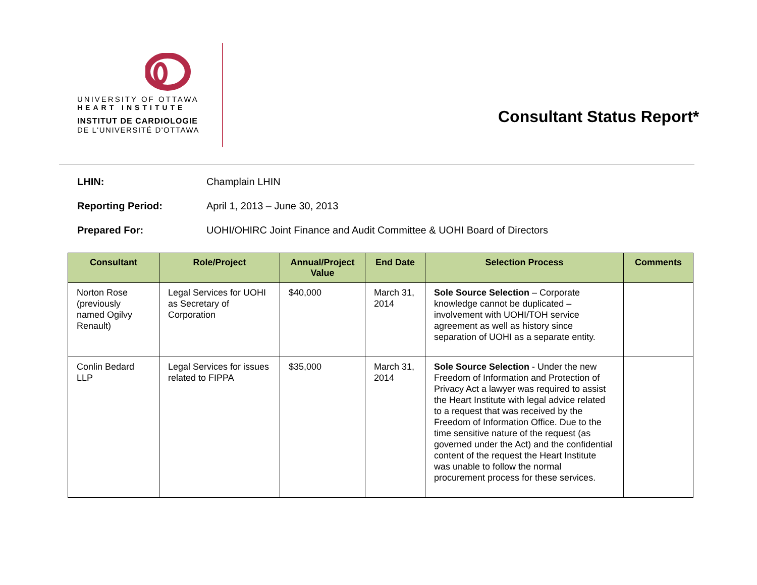UNIVERSITY OF OTTAWA
HEART INSTITUTE
INSTITUT DE CARDIOLOGIE
DE L'UNIVERSITÉ D'OTTAWA
Consultant Status Report*
LHIN: Champlain LHIN
Reporting Period: April 1, 2013 – June 30, 2013
Prepared For: UOHI/OHIRC Joint Finance and Audit Committee & UOHI Board of Directors
| Consultant | Role/Project | Annual/Project Value | End Date | Selection Process | Comments |
| --- | --- | --- | --- | --- | --- |
| Norton Rose (previously named Ogilvy Renault) | Legal Services for UOHI as Secretary of Corporation | $40,000 | March 31, 2014 | Sole Source Selection – Corporate knowledge cannot be duplicated – involvement with UOHI/TOH service agreement as well as history since separation of UOHI as a separate entity. | |
| Conlin Bedard LLP | Legal Services for issues related to FIPPA | $35,000 | March 31, 2014 | Sole Source Selection - Under the new Freedom of Information and Protection of Privacy Act a lawyer was required to assist the Heart Institute with legal advice related to a request that was received by the Freedom of Information Office. Due to the time sensitive nature of the request (as governed under the Act) and the confidential content of the request the Heart Institute was unable to follow the normal procurement process for these services. | |